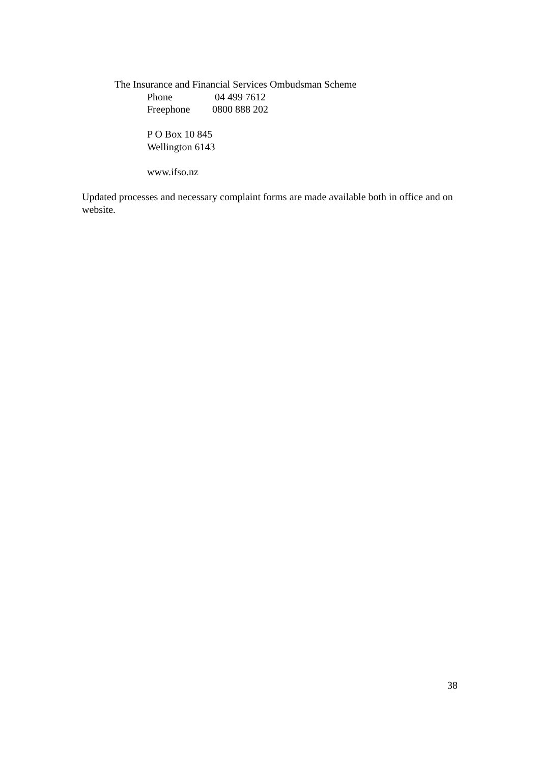The Insurance and Financial Services Ombudsman Scheme
Phone 04 499 7612
Freephone 0800 888 202
P O Box 10 845
Wellington 6143
www.ifso.nz
Updated processes and necessary complaint forms are made available both in office and on website.
38